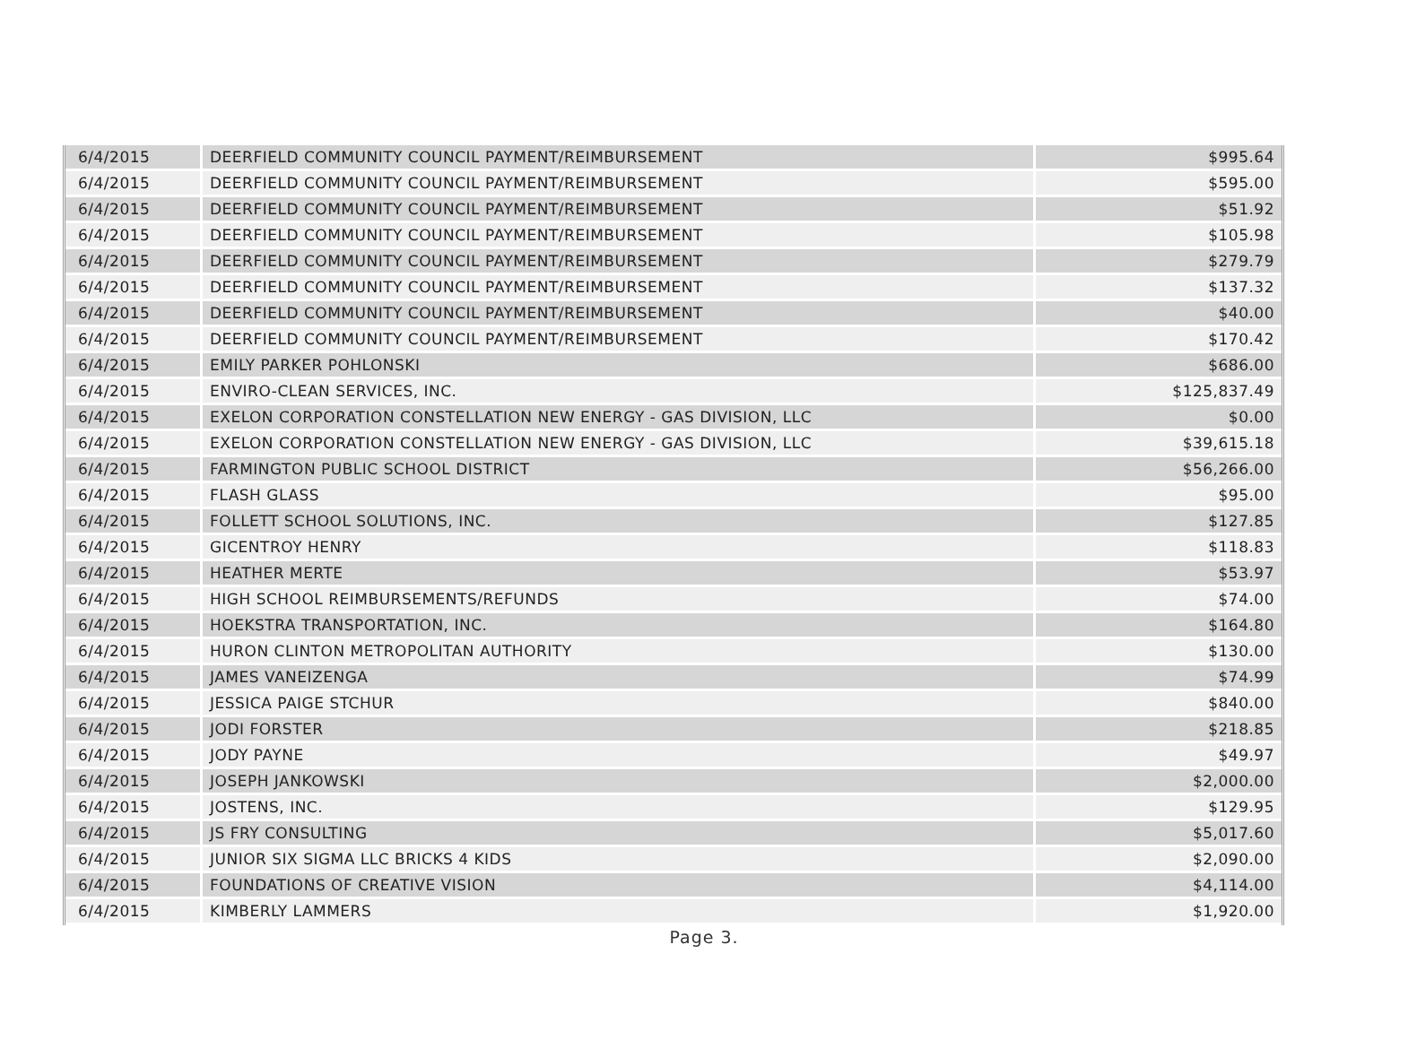| 6/4/2015 | DEERFIELD COMMUNITY COUNCIL PAYMENT/REIMBURSEMENT | $995.64 |
| 6/4/2015 | DEERFIELD COMMUNITY COUNCIL PAYMENT/REIMBURSEMENT | $595.00 |
| 6/4/2015 | DEERFIELD COMMUNITY COUNCIL PAYMENT/REIMBURSEMENT | $51.92 |
| 6/4/2015 | DEERFIELD COMMUNITY COUNCIL PAYMENT/REIMBURSEMENT | $105.98 |
| 6/4/2015 | DEERFIELD COMMUNITY COUNCIL PAYMENT/REIMBURSEMENT | $279.79 |
| 6/4/2015 | DEERFIELD COMMUNITY COUNCIL PAYMENT/REIMBURSEMENT | $137.32 |
| 6/4/2015 | DEERFIELD COMMUNITY COUNCIL PAYMENT/REIMBURSEMENT | $40.00 |
| 6/4/2015 | DEERFIELD COMMUNITY COUNCIL PAYMENT/REIMBURSEMENT | $170.42 |
| 6/4/2015 | EMILY PARKER POHLONSKI | $686.00 |
| 6/4/2015 | ENVIRO-CLEAN SERVICES, INC. | $125,837.49 |
| 6/4/2015 | EXELON CORPORATION CONSTELLATION NEW ENERGY - GAS DIVISION, LLC | $0.00 |
| 6/4/2015 | EXELON CORPORATION CONSTELLATION NEW ENERGY - GAS DIVISION, LLC | $39,615.18 |
| 6/4/2015 | FARMINGTON PUBLIC SCHOOL DISTRICT | $56,266.00 |
| 6/4/2015 | FLASH GLASS | $95.00 |
| 6/4/2015 | FOLLETT SCHOOL SOLUTIONS, INC. | $127.85 |
| 6/4/2015 | GICENTROY HENRY | $118.83 |
| 6/4/2015 | HEATHER MERTE | $53.97 |
| 6/4/2015 | HIGH SCHOOL REIMBURSEMENTS/REFUNDS | $74.00 |
| 6/4/2015 | HOEKSTRA TRANSPORTATION, INC. | $164.80 |
| 6/4/2015 | HURON CLINTON METROPOLITAN AUTHORITY | $130.00 |
| 6/4/2015 | JAMES VANEIZENGA | $74.99 |
| 6/4/2015 | JESSICA PAIGE STCHUR | $840.00 |
| 6/4/2015 | JODI FORSTER | $218.85 |
| 6/4/2015 | JODY PAYNE | $49.97 |
| 6/4/2015 | JOSEPH JANKOWSKI | $2,000.00 |
| 6/4/2015 | JOSTENS, INC. | $129.95 |
| 6/4/2015 | JS FRY CONSULTING | $5,017.60 |
| 6/4/2015 | JUNIOR SIX SIGMA LLC BRICKS 4 KIDS | $2,090.00 |
| 6/4/2015 | FOUNDATIONS OF CREATIVE VISION | $4,114.00 |
| 6/4/2015 | KIMBERLY LAMMERS | $1,920.00 |
Page 3.